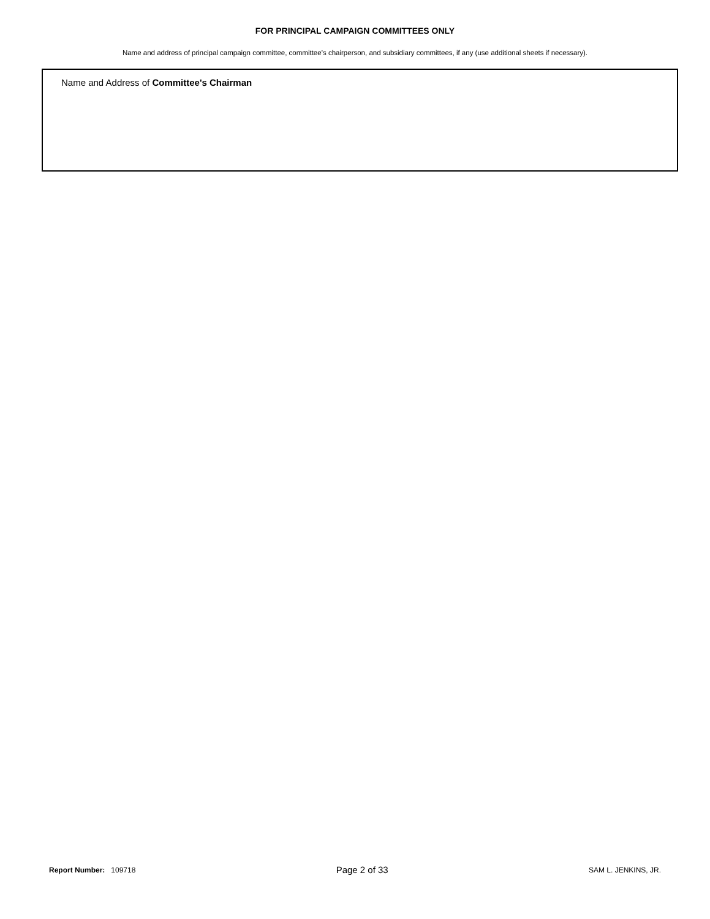FOR PRINCIPAL CAMPAIGN COMMITTEES ONLY
Name and address of principal campaign committee, committee’s chairperson, and subsidiary committees, if any (use additional sheets if necessary).
Name and Address of Committee's Chairman
Report Number: 109718
Page 2 of 33
SAM L. JENKINS, JR.